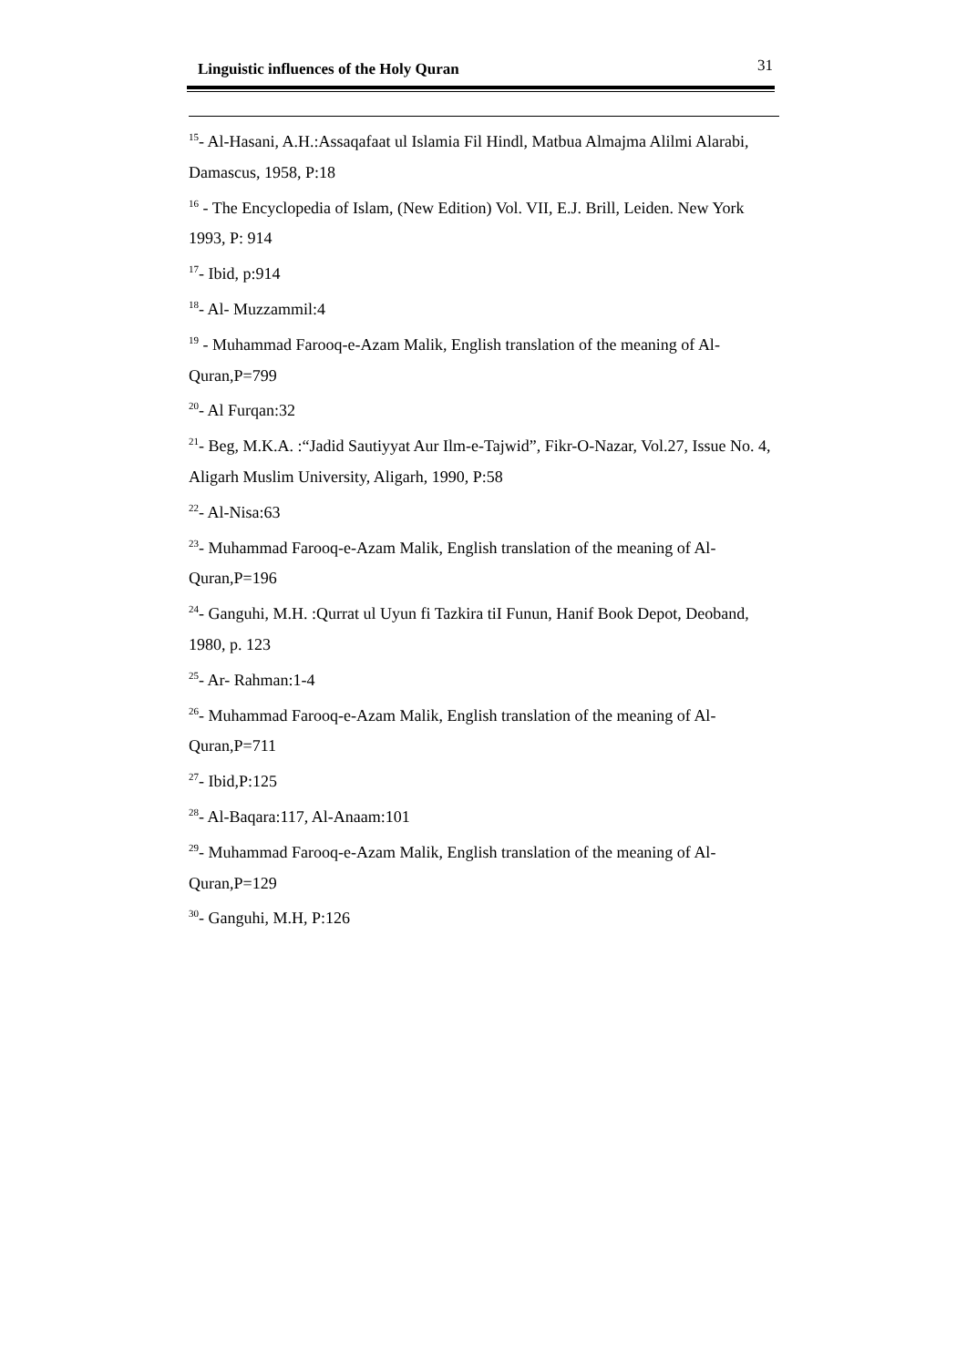Linguistic influences of the Holy Quran 31
<sup>15</sup>- Al-Hasani, A.H.:Assaqafaat ul Islamia Fil Hindl, Matbua Almajma Alilmi Alarabi, Damascus, 1958, P:18
<sup>16</sup> - The Encyclopedia of Islam, (New Edition) Vol. VII, E.J. Brill, Leiden. New York 1993, P: 914
<sup>17</sup>- Ibid, p:914
<sup>18</sup>- Al- Muzzammil:4
<sup>19</sup> - Muhammad Farooq-e-Azam Malik, English translation of the meaning of Al-Quran,P=799
<sup>20</sup>- Al Furqan:32
<sup>21</sup>- Beg, M.K.A. :“Jadid Sautiyyat Aur Ilm-e-Tajwid”, Fikr-O-Nazar, Vol.27, Issue No. 4, Aligarh Muslim University, Aligarh, 1990, P:58
<sup>22</sup>- Al-Nisa:63
<sup>23</sup>- Muhammad Farooq-e-Azam Malik, English translation of the meaning of Al-Quran,P=196
<sup>24</sup>- Ganguhi, M.H. :Qurrat ul Uyun fi Tazkira tiI Funun, Hanif Book Depot, Deoband, 1980, p. 123
<sup>25</sup>- Ar- Rahman:1-4
<sup>26</sup>- Muhammad Farooq-e-Azam Malik, English translation of the meaning of Al-Quran,P=711
<sup>27</sup>- Ibid,P:125
<sup>28</sup>- Al-Baqara:117, Al-Anaam:101
<sup>29</sup>- Muhammad Farooq-e-Azam Malik, English translation of the meaning of Al-Quran,P=129
<sup>30</sup>- Ganguhi, M.H, P:126